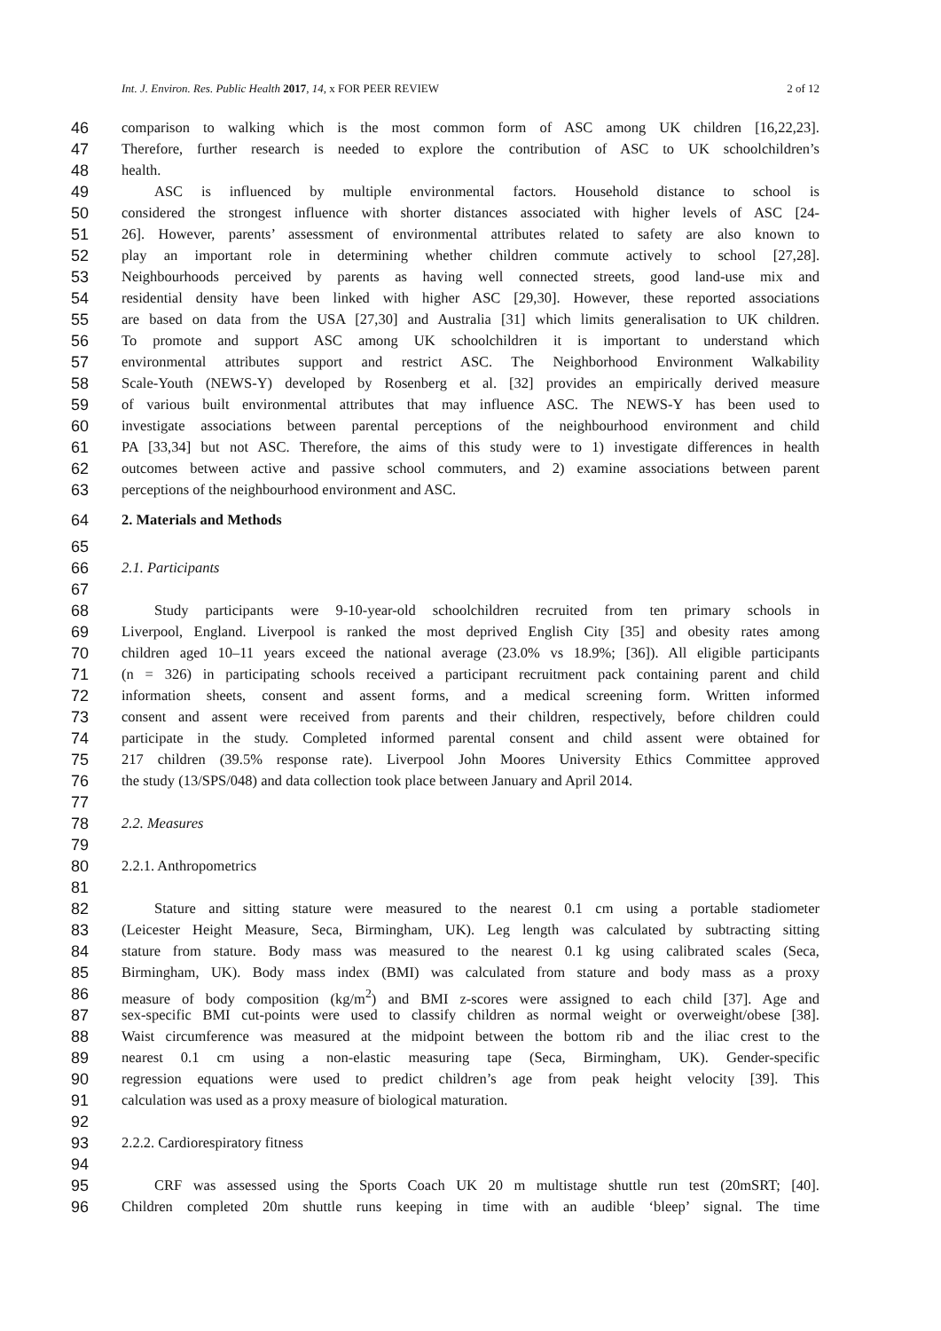Int. J. Environ. Res. Public Health 2017, 14, x FOR PEER REVIEW 2 of 12
46 comparison to walking which is the most common form of ASC among UK children [16,22,23].
47 Therefore, further research is needed to explore the contribution of ASC to UK schoolchildren’s
48 health.
49 ASC is influenced by multiple environmental factors. Household distance to school is
50 considered the strongest influence with shorter distances associated with higher levels of ASC [24-
51 26]. However, parents’ assessment of environmental attributes related to safety are also known to
52 play an important role in determining whether children commute actively to school [27,28].
53 Neighbourhoods perceived by parents as having well connected streets, good land-use mix and
54 residential density have been linked with higher ASC [29,30]. However, these reported associations
55 are based on data from the USA [27,30] and Australia [31] which limits generalisation to UK children.
56 To promote and support ASC among UK schoolchildren it is important to understand which
57 environmental attributes support and restrict ASC. The Neighborhood Environment Walkability
58 Scale-Youth (NEWS-Y) developed by Rosenberg et al. [32] provides an empirically derived measure
59 of various built environmental attributes that may influence ASC. The NEWS-Y has been used to
60 investigate associations between parental perceptions of the neighbourhood environment and child
61 PA [33,34] but not ASC. Therefore, the aims of this study were to 1) investigate differences in health
62 outcomes between active and passive school commuters, and 2) examine associations between parent
63 perceptions of the neighbourhood environment and ASC.
64 2. Materials and Methods
65
66 2.1. Participants
67
68 Study participants were 9-10-year-old schoolchildren recruited from ten primary schools in
69 Liverpool, England. Liverpool is ranked the most deprived English City [35] and obesity rates among
70 children aged 10–11 years exceed the national average (23.0% vs 18.9%; [36]). All eligible participants
71 (n = 326) in participating schools received a participant recruitment pack containing parent and child
72 information sheets, consent and assent forms, and a medical screening form. Written informed
73 consent and assent were received from parents and their children, respectively, before children could
74 participate in the study. Completed informed parental consent and child assent were obtained for
75 217 children (39.5% response rate). Liverpool John Moores University Ethics Committee approved
76 the study (13/SPS/048) and data collection took place between January and April 2014.
77
78 2.2. Measures
79
80 2.2.1. Anthropometrics
81
82 Stature and sitting stature were measured to the nearest 0.1 cm using a portable stadiometer
83 (Leicester Height Measure, Seca, Birmingham, UK). Leg length was calculated by subtracting sitting
84 stature from stature. Body mass was measured to the nearest 0.1 kg using calibrated scales (Seca,
85 Birmingham, UK). Body mass index (BMI) was calculated from stature and body mass as a proxy
86 measure of body composition (kg/m<sup>2</sup>) and BMI z-scores were assigned to each child [37]. Age and
87 sex-specific BMI cut-points were used to classify children as normal weight or overweight/obese [38].
88 Waist circumference was measured at the midpoint between the bottom rib and the iliac crest to the
89 nearest 0.1 cm using a non-elastic measuring tape (Seca, Birmingham, UK). Gender-specific
90 regression equations were used to predict children’s age from peak height velocity [39]. This
91 calculation was used as a proxy measure of biological maturation.
92
93 2.2.2. Cardiorespiratory fitness
94
95 CRF was assessed using the Sports Coach UK 20 m multistage shuttle run test (20mSRT; [40].
96 Children completed 20m shuttle runs keeping in time with an audible ‘bleep’ signal. The time